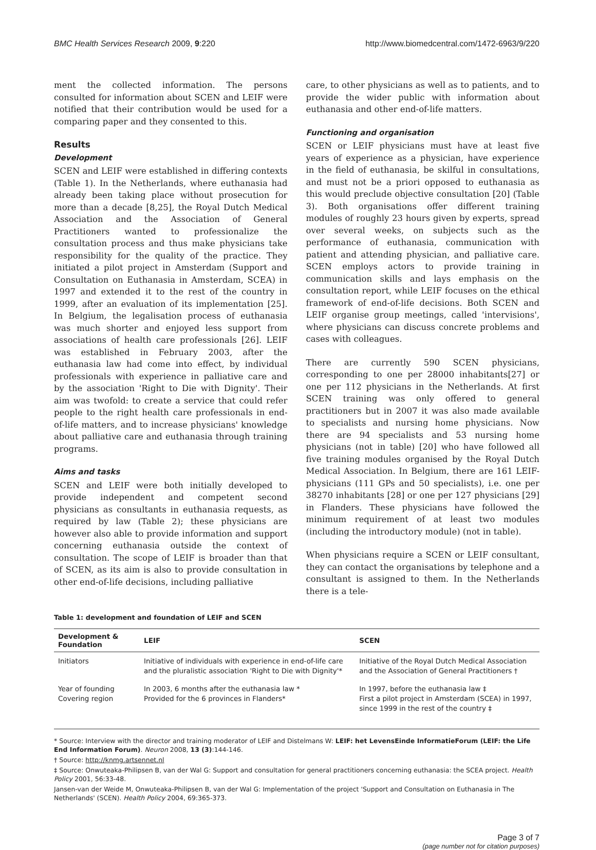BMC Health Services Research 2009, 9:220 http://www.biomedcentral.com/1472-6963/9/220
ment the collected information. The persons consulted for information about SCEN and LEIF were notified that their contribution would be used for a comparing paper and they consented to this.
Results
Development
SCEN and LEIF were established in differing contexts (Table 1). In the Netherlands, where euthanasia had already been taking place without prosecution for more than a decade [8,25], the Royal Dutch Medical Association and the Association of General Practitioners wanted to professionalize the consultation process and thus make physicians take responsibility for the quality of the practice. They initiated a pilot project in Amsterdam (Support and Consultation on Euthanasia in Amsterdam, SCEA) in 1997 and extended it to the rest of the country in 1999, after an evaluation of its implementation [25]. In Belgium, the legalisation process of euthanasia was much shorter and enjoyed less support from associations of health care professionals [26]. LEIF was established in February 2003, after the euthanasia law had come into effect, by individual professionals with experience in palliative care and by the association 'Right to Die with Dignity'. Their aim was twofold: to create a service that could refer people to the right health care professionals in end-of-life matters, and to increase physicians' knowledge about palliative care and euthanasia through training programs.
Aims and tasks
SCEN and LEIF were both initially developed to provide independent and competent second physicians as consultants in euthanasia requests, as required by law (Table 2); these physicians are however also able to provide information and support concerning euthanasia outside the context of consultation. The scope of LEIF is broader than that of SCEN, as its aim is also to provide consultation in other end-of-life decisions, including palliative
care, to other physicians as well as to patients, and to provide the wider public with information about euthanasia and other end-of-life matters.
Functioning and organisation
SCEN or LEIF physicians must have at least five years of experience as a physician, have experience in the field of euthanasia, be skilful in consultations, and must not be a priori opposed to euthanasia as this would preclude objective consultation [20] (Table 3). Both organisations offer different training modules of roughly 23 hours given by experts, spread over several weeks, on subjects such as the performance of euthanasia, communication with patient and attending physician, and palliative care. SCEN employs actors to provide training in communication skills and lays emphasis on the consultation report, while LEIF focuses on the ethical framework of end-of-life decisions. Both SCEN and LEIF organise group meetings, called 'intervisions', where physicians can discuss concrete problems and cases with colleagues.
There are currently 590 SCEN physicians, corresponding to one per 28000 inhabitants[27] or one per 112 physicians in the Netherlands. At first SCEN training was only offered to general practitioners but in 2007 it was also made available to specialists and nursing home physicians. Now there are 94 specialists and 53 nursing home physicians (not in table) [20] who have followed all five training modules organised by the Royal Dutch Medical Association. In Belgium, there are 161 LEIF-physicians (111 GPs and 50 specialists), i.e. one per 38270 inhabitants [28] or one per 127 physicians [29] in Flanders. These physicians have followed the minimum requirement of at least two modules (including the introductory module) (not in table).
When physicians require a SCEN or LEIF consultant, they can contact the organisations by telephone and a consultant is assigned to them. In the Netherlands there is a tele-
Table 1: development and foundation of LEIF and SCEN
| Development & Foundation | LEIF | SCEN |
| --- | --- | --- |
| Initiators | Initiative of individuals with experience in end-of-life care and the pluralistic association 'Right to Die with Dignity'* | Initiative of the Royal Dutch Medical Association and the Association of General Practitioners † |
| Year of founding Covering region | In 2003, 6 months after the euthanasia law * Provided for the 6 provinces in Flanders* | In 1997, before the euthanasia law ‡ First a pilot project in Amsterdam (SCEA) in 1997, since 1999 in the rest of the country ‡ |
* Source: Interview with the director and training moderator of LEIF and Distelmans W: LEIF: het LevensEinde InformatieForum (LEIF: the Life End Information Forum). Neuron 2008, 13 (3):144-146.
† Source: http://knmg.artsennet.nl
‡ Source: Onwuteaka-Philipsen B, van der Wal G: Support and consultation for general practitioners concerning euthanasia: the SCEA project. Health Policy 2001, 56:33-48.
Jansen-van der Weide M, Onwuteaka-Philipsen B, van der Wal G: Implementation of the project 'Support and Consultation on Euthanasia in The Netherlands' (SCEN). Health Policy 2004, 69:365-373.
Page 3 of 7
(page number not for citation purposes)